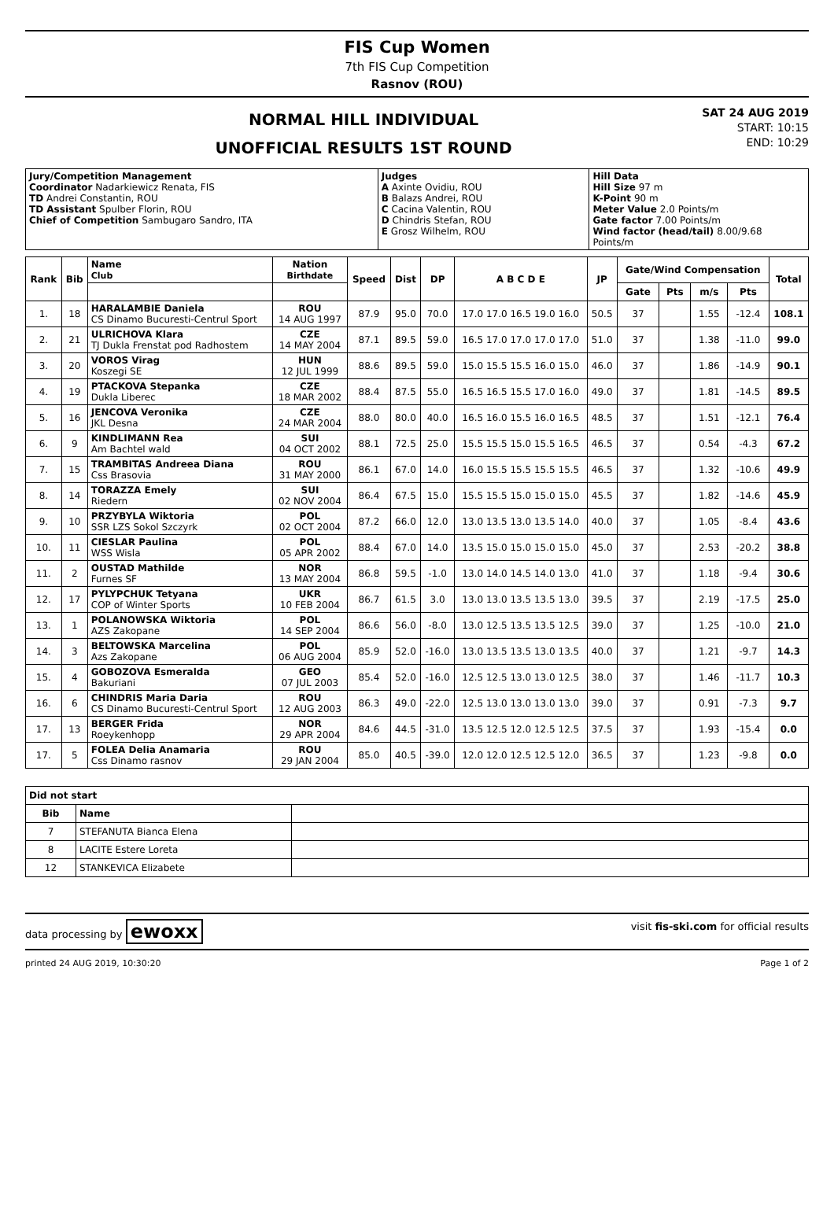FIS Cup Women
7th FIS Cup Competition
Rasnov (ROU)
NORMAL HILL INDIVIDUAL
UNOFFICIAL RESULTS 1ST ROUND
SAT 24 AUG 2019
START: 10:15
END: 10:29
| Jury/Competition Management Coordinator Nadarkiewicz Renata, FIS TD Andrei Constantin, ROU TD Assistant Spulber Florin, ROU Chief of Competition Sambugaro Sandro, ITA | Judges A Axinte Ovidiu, ROU B Balazs Andrei, ROU C Cacina Valentin, ROU D Chindris Stefan, ROU E Grosz Wilhelm, ROU | Hill Data Hill Size 97 m K-Point 90 m Meter Value 2.0 Points/m Gate factor 7.00 Points/m Wind factor (head/tail) 8.00/9.68 Points/m |
| Rank | Bib | Name Club | Nation Birthdate | Speed | Dist | DP | A B C D E | JP | Gate/Wind Compensation | | | | Total |
| --- | --- | --- | --- | --- | --- | --- | --- | --- | --- | --- | --- | --- | --- |
| | | | | | | | | | Gate | Pts | m/s | Pts | |
| 1. | 18 | HARALAMBIE Daniela CS Dinamo Bucuresti-Centrul Sport | ROU 14 AUG 1997 | 87.9 | 95.0 | 70.0 | 17.0 17.0 16.5 19.0 16.0 | 50.5 | 37 | | 1.55 | -12.4 | 108.1 |
| 2. | 21 | ULRICHOVA Klara TJ Dukla Frenstat pod Radhostem | CZE 14 MAY 2004 | 87.1 | 89.5 | 59.0 | 16.5 17.0 17.0 17.0 17.0 | 51.0 | 37 | | 1.38 | -11.0 | 99.0 |
| 3. | 20 | VOROS Virag Koszegi SE | HUN 12 JUL 1999 | 88.6 | 89.5 | 59.0 | 15.0 15.5 15.5 16.0 15.0 | 46.0 | 37 | | 1.86 | -14.9 | 90.1 |
| 4. | 19 | PTACKOVA Stepanka Dukla Liberec | CZE 18 MAR 2002 | 88.4 | 87.5 | 55.0 | 16.5 16.5 15.5 17.0 16.0 | 49.0 | 37 | | 1.81 | -14.5 | 89.5 |
| 5. | 16 | JENCOVA Veronika JKL Desna | CZE 24 MAR 2004 | 88.0 | 80.0 | 40.0 | 16.5 16.0 15.5 16.0 16.5 | 48.5 | 37 | | 1.51 | -12.1 | 76.4 |
| 6. | 9 | KINDLIMANN Rea Am Bachtel wald | SUI 04 OCT 2002 | 88.1 | 72.5 | 25.0 | 15.5 15.5 15.0 15.5 16.5 | 46.5 | 37 | | 0.54 | -4.3 | 67.2 |
| 7. | 15 | TRAMBITAS Andreea Diana Css Brasovia | ROU 31 MAY 2000 | 86.1 | 67.0 | 14.0 | 16.0 15.5 15.5 15.5 15.5 | 46.5 | 37 | | 1.32 | -10.6 | 49.9 |
| 8. | 14 | TORAZZA Emely Riedern | SUI 02 NOV 2004 | 86.4 | 67.5 | 15.0 | 15.5 15.5 15.0 15.0 15.0 | 45.5 | 37 | | 1.82 | -14.6 | 45.9 |
| 9. | 10 | PRZYBYLA Wiktoria SSR LZS Sokol Szczyrk | POL 02 OCT 2004 | 87.2 | 66.0 | 12.0 | 13.0 13.5 13.0 13.5 14.0 | 40.0 | 37 | | 1.05 | -8.4 | 43.6 |
| 10. | 11 | CIESLAR Paulina WSS Wisla | POL 05 APR 2002 | 88.4 | 67.0 | 14.0 | 13.5 15.0 15.0 15.0 15.0 | 45.0 | 37 | | 2.53 | -20.2 | 38.8 |
| 11. | 2 | OUSTAD Mathilde Furnes SF | NOR 13 MAY 2004 | 86.8 | 59.5 | -1.0 | 13.0 14.0 14.5 14.0 13.0 | 41.0 | 37 | | 1.18 | -9.4 | 30.6 |
| 12. | 17 | PYLYPCHUK Tetyana COP of Winter Sports | UKR 10 FEB 2004 | 86.7 | 61.5 | 3.0 | 13.0 13.0 13.5 13.5 13.0 | 39.5 | 37 | | 2.19 | -17.5 | 25.0 |
| 13. | 1 | POLANOWSKA Wiktoria AZS Zakopane | POL 14 SEP 2004 | 86.6 | 56.0 | -8.0 | 13.0 12.5 13.5 13.5 12.5 | 39.0 | 37 | | 1.25 | -10.0 | 21.0 |
| 14. | 3 | BELTOWSKA Marcelina Azs Zakopane | POL 06 AUG 2004 | 85.9 | 52.0 | -16.0 | 13.0 13.5 13.5 13.0 13.5 | 40.0 | 37 | | 1.21 | -9.7 | 14.3 |
| 15. | 4 | GOBOZOVA Esmeralda Bakuriani | GEO 07 JUL 2003 | 85.4 | 52.0 | -16.0 | 12.5 12.5 13.0 13.0 12.5 | 38.0 | 37 | | 1.46 | -11.7 | 10.3 |
| 16. | 6 | CHINDRIS Maria Daria CS Dinamo Bucuresti-Centrul Sport | ROU 12 AUG 2003 | 86.3 | 49.0 | -22.0 | 12.5 13.0 13.0 13.0 13.0 | 39.0 | 37 | | 0.91 | -7.3 | 9.7 |
| 17. | 13 | BERGER Frida Roeykenhopp | NOR 29 APR 2004 | 84.6 | 44.5 | -31.0 | 13.5 12.5 12.0 12.5 12.5 | 37.5 | 37 | | 1.93 | -15.4 | 0.0 |
| 17. | 5 | FOLEA Delia Anamaria Css Dinamo rasnov | ROU 29 JAN 2004 | 85.0 | 40.5 | -39.0 | 12.0 12.0 12.5 12.5 12.0 | 36.5 | 37 | | 1.23 | -9.8 | 0.0 |
| Did not start | | |
| --- | --- | --- |
| Bib | Name | |
| 7 | STEFANUTA Bianca Elena | |
| 8 | LACITE Estere Loreta | |
| 12 | STANKEVICA Elizabete | |
data processing by ewoxx visit fis-ski.com for official results
printed 24 AUG 2019, 10:30:20 Page 1 of 2